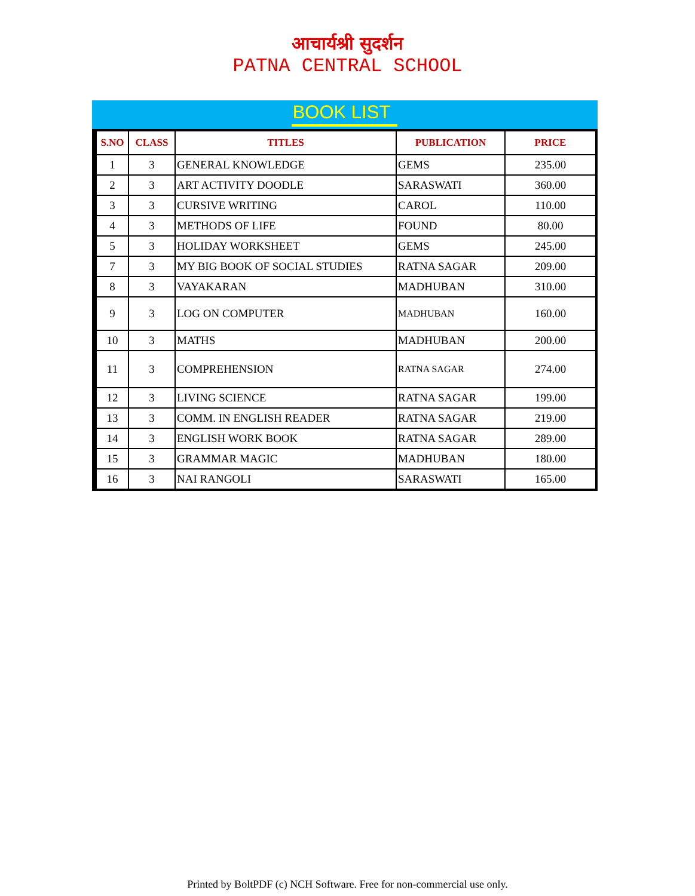आचार्यश्री सुदर्शन
PATNA CENTRAL SCHOOL
BOOK LIST
| S.NO | CLASS | TITLES | PUBLICATION | PRICE |
| --- | --- | --- | --- | --- |
| 1 | 3 | GENERAL KNOWLEDGE | GEMS | 235.00 |
| 2 | 3 | ART ACTIVITY DOODLE | SARASWATI | 360.00 |
| 3 | 3 | CURSIVE WRITING | CAROL | 110.00 |
| 4 | 3 | METHODS OF LIFE | FOUND | 80.00 |
| 5 | 3 | HOLIDAY WORKSHEET | GEMS | 245.00 |
| 7 | 3 | MY BIG BOOK OF SOCIAL STUDIES | RATNA SAGAR | 209.00 |
| 8 | 3 | VAYAKARAN | MADHUBAN | 310.00 |
| 9 | 3 | LOG ON COMPUTER | MADHUBAN | 160.00 |
| 10 | 3 | MATHS | MADHUBAN | 200.00 |
| 11 | 3 | COMPREHENSION | RATNA SAGAR | 274.00 |
| 12 | 3 | LIVING SCIENCE | RATNA SAGAR | 199.00 |
| 13 | 3 | COMM. IN ENGLISH READER | RATNA SAGAR | 219.00 |
| 14 | 3 | ENGLISH WORK BOOK | RATNA SAGAR | 289.00 |
| 15 | 3 | GRAMMAR MAGIC | MADHUBAN | 180.00 |
| 16 | 3 | NAI RANGOLI | SARASWATI | 165.00 |
Printed by BoltPDF (c) NCH Software. Free for non-commercial use only.